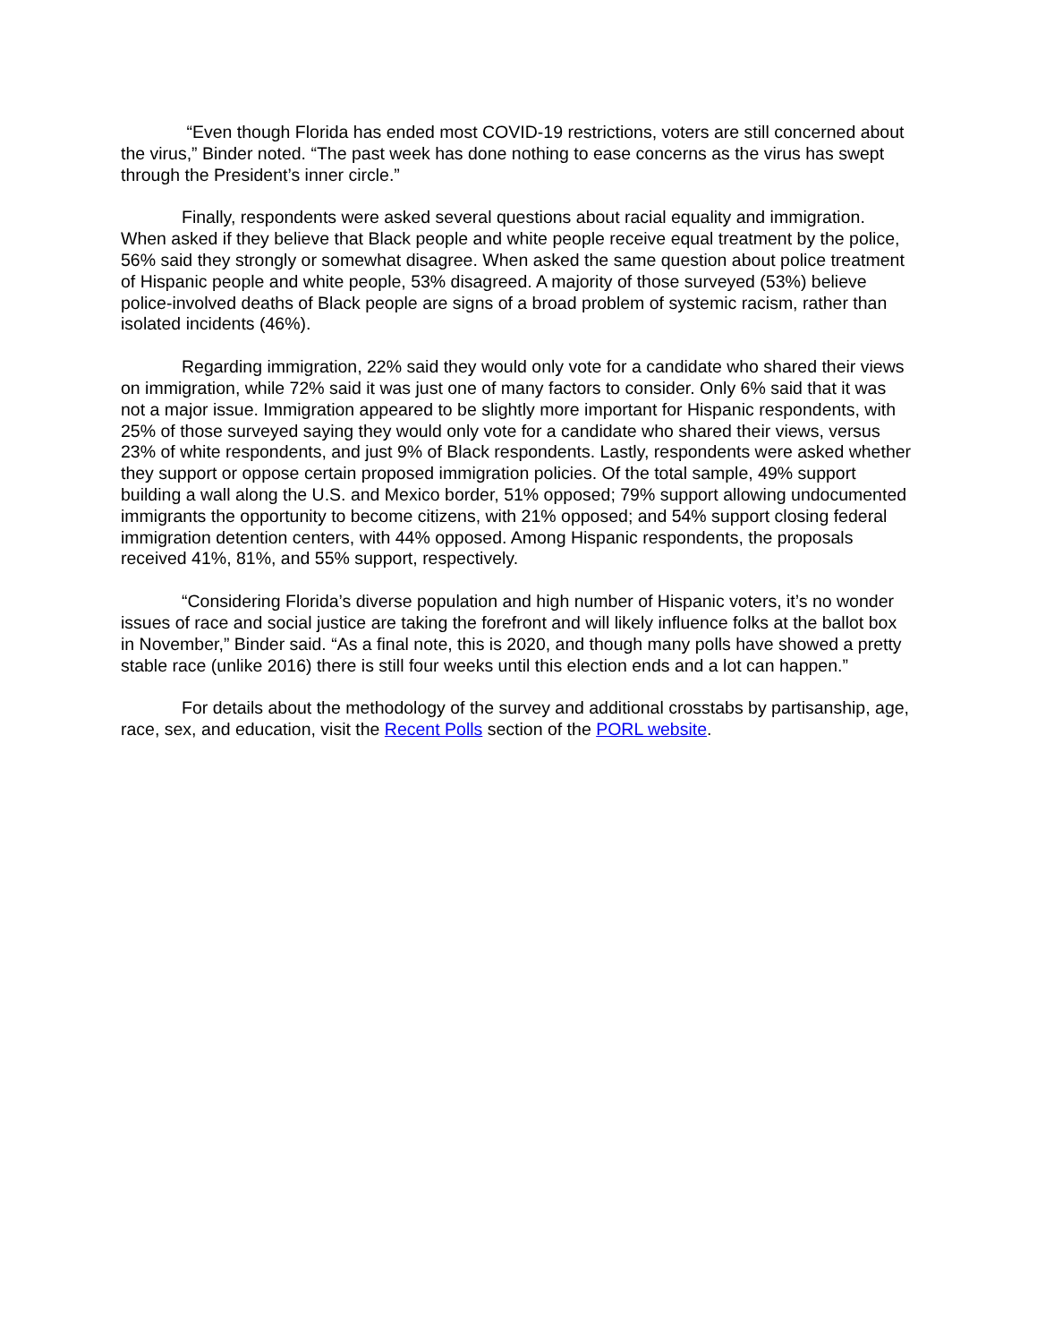“Even though Florida has ended most COVID-19 restrictions, voters are still concerned about the virus,” Binder noted. “The past week has done nothing to ease concerns as the virus has swept through the President’s inner circle.”
Finally, respondents were asked several questions about racial equality and immigration. When asked if they believe that Black people and white people receive equal treatment by the police, 56% said they strongly or somewhat disagree. When asked the same question about police treatment of Hispanic people and white people, 53% disagreed. A majority of those surveyed (53%) believe police-involved deaths of Black people are signs of a broad problem of systemic racism, rather than isolated incidents (46%).
Regarding immigration, 22% said they would only vote for a candidate who shared their views on immigration, while 72% said it was just one of many factors to consider. Only 6% said that it was not a major issue. Immigration appeared to be slightly more important for Hispanic respondents, with 25% of those surveyed saying they would only vote for a candidate who shared their views, versus 23% of white respondents, and just 9% of Black respondents. Lastly, respondents were asked whether they support or oppose certain proposed immigration policies. Of the total sample, 49% support building a wall along the U.S. and Mexico border, 51% opposed; 79% support allowing undocumented immigrants the opportunity to become citizens, with 21% opposed; and 54% support closing federal immigration detention centers, with 44% opposed. Among Hispanic respondents, the proposals received 41%, 81%, and 55% support, respectively.
“Considering Florida’s diverse population and high number of Hispanic voters, it’s no wonder issues of race and social justice are taking the forefront and will likely influence folks at the ballot box in November,” Binder said. “As a final note, this is 2020, and though many polls have showed a pretty stable race (unlike 2016) there is still four weeks until this election ends and a lot can happen.”
For details about the methodology of the survey and additional crosstabs by partisanship, age, race, sex, and education, visit the Recent Polls section of the PORL website.